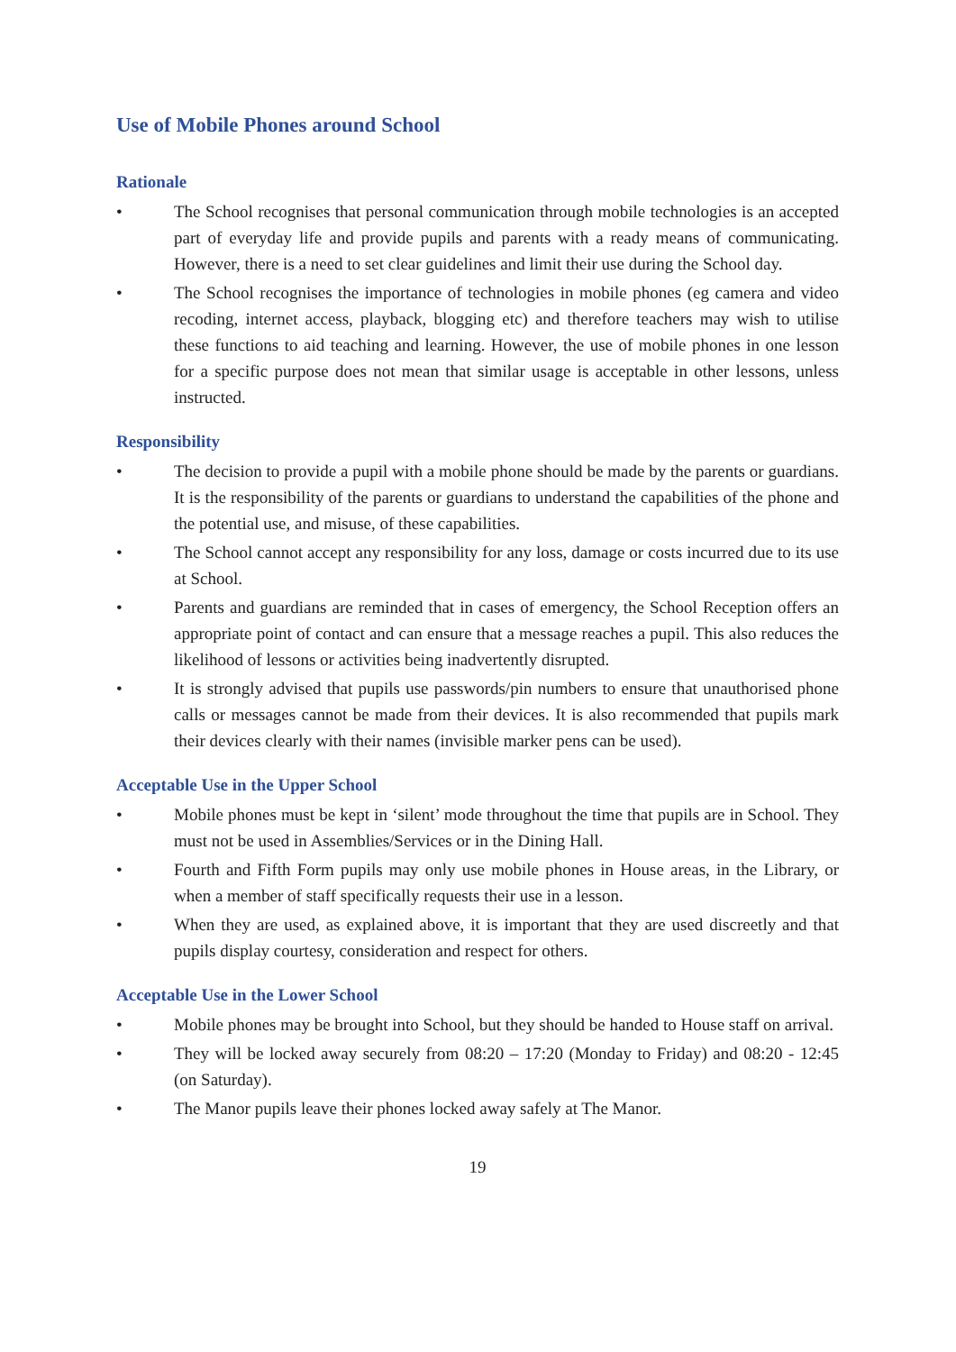Use of Mobile Phones around School
Rationale
• The School recognises that personal communication through mobile technologies is an accepted part of everyday life and provide pupils and parents with a ready means of communicating. However, there is a need to set clear guidelines and limit their use during the School day.
• The School recognises the importance of technologies in mobile phones (eg camera and video recoding, internet access, playback, blogging etc) and therefore teachers may wish to utilise these functions to aid teaching and learning. However, the use of mobile phones in one lesson for a specific purpose does not mean that similar usage is acceptable in other lessons, unless instructed.
Responsibility
• The decision to provide a pupil with a mobile phone should be made by the parents or guardians. It is the responsibility of the parents or guardians to understand the capabilities of the phone and the potential use, and misuse, of these capabilities.
• The School cannot accept any responsibility for any loss, damage or costs incurred due to its use at School.
• Parents and guardians are reminded that in cases of emergency, the School Reception offers an appropriate point of contact and can ensure that a message reaches a pupil. This also reduces the likelihood of lessons or activities being inadvertently disrupted.
• It is strongly advised that pupils use passwords/pin numbers to ensure that unauthorised phone calls or messages cannot be made from their devices. It is also recommended that pupils mark their devices clearly with their names (invisible marker pens can be used).
Acceptable Use in the Upper School
• Mobile phones must be kept in ‘silent’ mode throughout the time that pupils are in School. They must not be used in Assemblies/Services or in the Dining Hall.
• Fourth and Fifth Form pupils may only use mobile phones in House areas, in the Library, or when a member of staff specifically requests their use in a lesson.
• When they are used, as explained above, it is important that they are used discreetly and that pupils display courtesy, consideration and respect for others.
Acceptable Use in the Lower School
• Mobile phones may be brought into School, but they should be handed to House staff on arrival.
• They will be locked away securely from 08:20 – 17:20 (Monday to Friday) and 08:20 - 12:45 (on Saturday).
• The Manor pupils leave their phones locked away safely at The Manor.
19